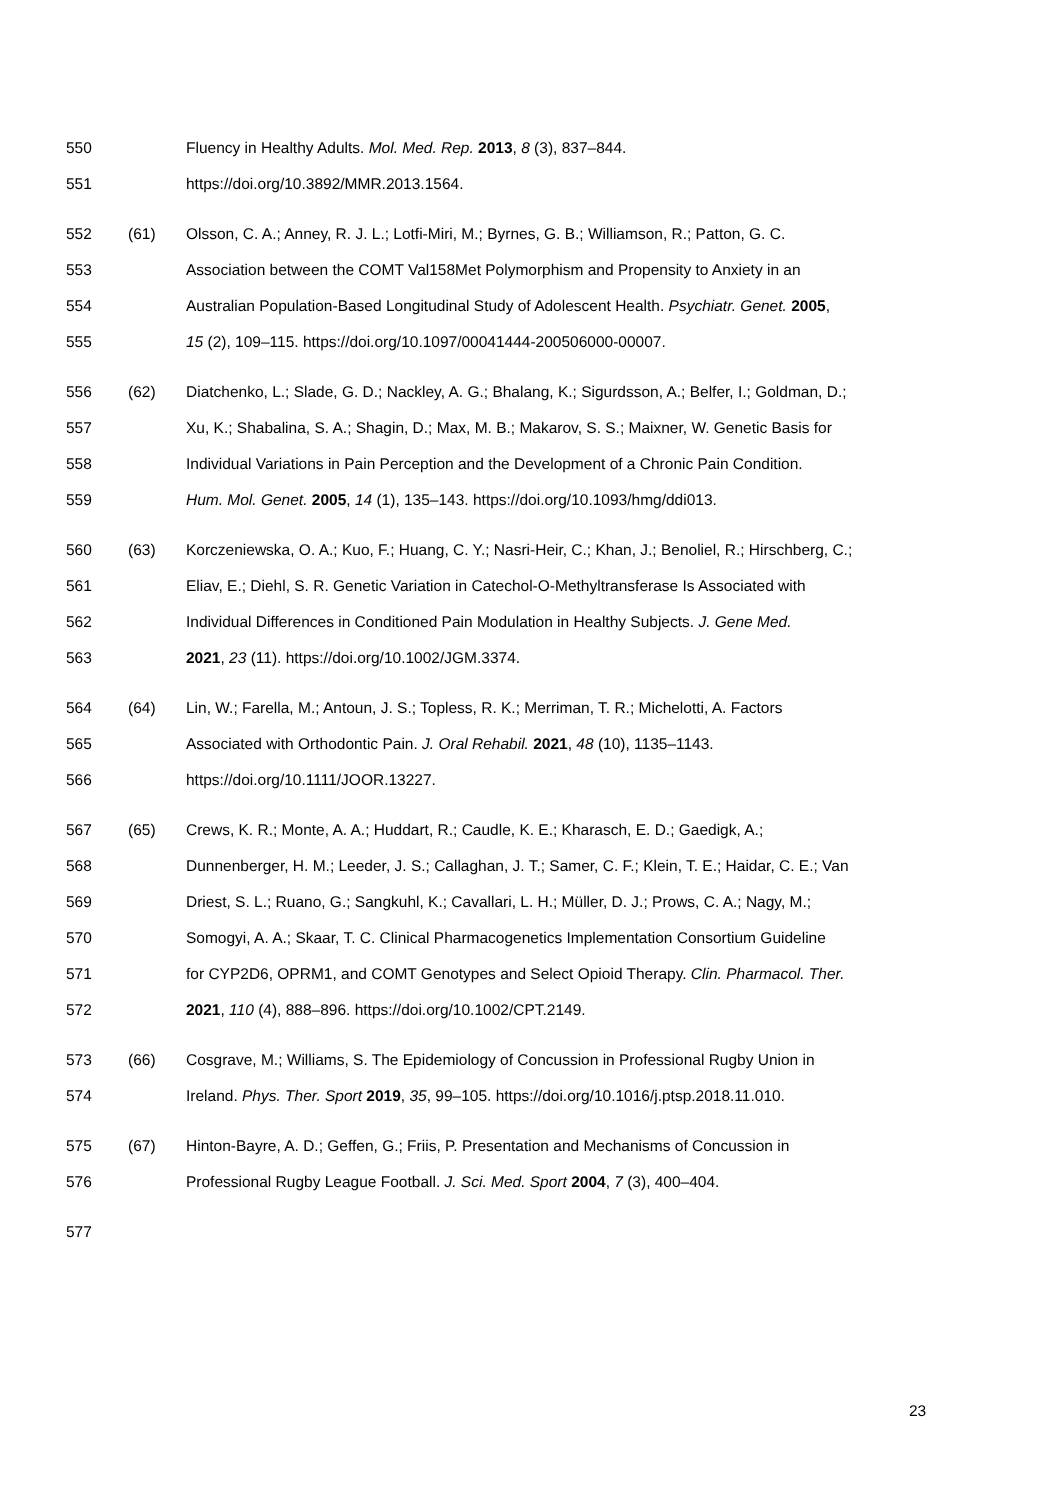550 Fluency in Healthy Adults. Mol. Med. Rep. 2013, 8 (3), 837–844.
551 https://doi.org/10.3892/MMR.2013.1564.
552 (61) Olsson, C. A.; Anney, R. J. L.; Lotfi-Miri, M.; Byrnes, G. B.; Williamson, R.; Patton, G. C.
553 Association between the COMT Val158Met Polymorphism and Propensity to Anxiety in an
554 Australian Population-Based Longitudinal Study of Adolescent Health. Psychiatr. Genet. 2005,
555 15 (2), 109–115. https://doi.org/10.1097/00041444-200506000-00007.
556 (62) Diatchenko, L.; Slade, G. D.; Nackley, A. G.; Bhalang, K.; Sigurdsson, A.; Belfer, I.; Goldman, D.;
557 Xu, K.; Shabalina, S. A.; Shagin, D.; Max, M. B.; Makarov, S. S.; Maixner, W. Genetic Basis for
558 Individual Variations in Pain Perception and the Development of a Chronic Pain Condition.
559 Hum. Mol. Genet. 2005, 14 (1), 135–143. https://doi.org/10.1093/hmg/ddi013.
560 (63) Korczeniewska, O. A.; Kuo, F.; Huang, C. Y.; Nasri-Heir, C.; Khan, J.; Benoliel, R.; Hirschberg, C.;
561 Eliav, E.; Diehl, S. R. Genetic Variation in Catechol-O-Methyltransferase Is Associated with
562 Individual Differences in Conditioned Pain Modulation in Healthy Subjects. J. Gene Med.
563 2021, 23 (11). https://doi.org/10.1002/JGM.3374.
564 (64) Lin, W.; Farella, M.; Antoun, J. S.; Topless, R. K.; Merriman, T. R.; Michelotti, A. Factors
565 Associated with Orthodontic Pain. J. Oral Rehabil. 2021, 48 (10), 1135–1143.
566 https://doi.org/10.1111/JOOR.13227.
567 (65) Crews, K. R.; Monte, A. A.; Huddart, R.; Caudle, K. E.; Kharasch, E. D.; Gaedigk, A.;
568 Dunnenberger, H. M.; Leeder, J. S.; Callaghan, J. T.; Samer, C. F.; Klein, T. E.; Haidar, C. E.; Van
569 Driest, S. L.; Ruano, G.; Sangkuhl, K.; Cavallari, L. H.; Müller, D. J.; Prows, C. A.; Nagy, M.;
570 Somogyi, A. A.; Skaar, T. C. Clinical Pharmacogenetics Implementation Consortium Guideline
571 for CYP2D6, OPRM1, and COMT Genotypes and Select Opioid Therapy. Clin. Pharmacol. Ther.
572 2021, 110 (4), 888–896. https://doi.org/10.1002/CPT.2149.
573 (66) Cosgrave, M.; Williams, S. The Epidemiology of Concussion in Professional Rugby Union in
574 Ireland. Phys. Ther. Sport 2019, 35, 99–105. https://doi.org/10.1016/j.ptsp.2018.11.010.
575 (67) Hinton-Bayre, A. D.; Geffen, G.; Friis, P. Presentation and Mechanisms of Concussion in
576 Professional Rugby League Football. J. Sci. Med. Sport 2004, 7 (3), 400–404.
577
23